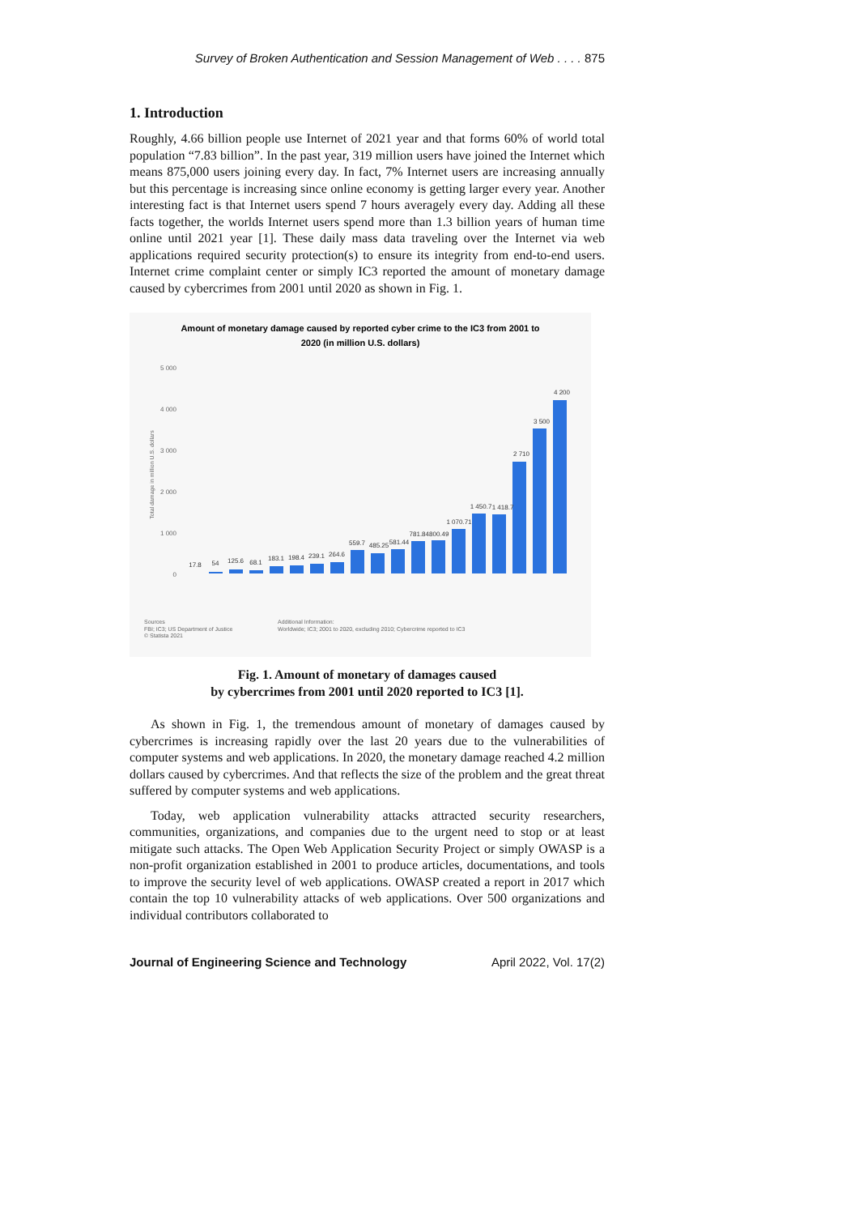Survey of Broken Authentication and Session Management of Web . . . . 875
1. Introduction
Roughly, 4.66 billion people use Internet of 2021 year and that forms 60% of world total population “7.83 billion”. In the past year, 319 million users have joined the Internet which means 875,000 users joining every day. In fact, 7% Internet users are increasing annually but this percentage is increasing since online economy is getting larger every year. Another interesting fact is that Internet users spend 7 hours averagely every day. Adding all these facts together, the worlds Internet users spend more than 1.3 billion years of human time online until 2021 year [1]. These daily mass data traveling over the Internet via web applications required security protection(s) to ensure its integrity from end-to-end users. Internet crime complaint center or simply IC3 reported the amount of monetary damage caused by cybercrimes from 2001 until 2020 as shown in Fig. 1.
Amount of monetary damage caused by reported cyber crime to the IC3 from 2001 to
2020 (in million U.S. dollars)
5 000
4 000
3 000
2 000
1 000
0
Total damage in million U.S. dollars
17.8
54
125.6
68.1
183.1
198.4
239.1
264.6
559.7
485.25
581.44
781.84800.49
1 070.71
1 450.7
1 418.7
2 710
3 500
4 200
Sources
FBI; IC3; US Department of Justice
© Statista 2021
Additional Information:
Worldwide; IC3; 2001 to 2020, excluding 2010; Cybercrime reported to IC3
Fig. 1. Amount of monetary of damages caused
by cybercrimes from 2001 until 2020 reported to IC3 [1].
As shown in Fig. 1, the tremendous amount of monetary of damages caused by cybercrimes is increasing rapidly over the last 20 years due to the vulnerabilities of computer systems and web applications. In 2020, the monetary damage reached 4.2 million dollars caused by cybercrimes. And that reflects the size of the problem and the great threat suffered by computer systems and web applications.
Today, web application vulnerability attacks attracted security researchers, communities, organizations, and companies due to the urgent need to stop or at least mitigate such attacks. The Open Web Application Security Project or simply OWASP is a non-profit organization established in 2001 to produce articles, documentations, and tools to improve the security level of web applications. OWASP created a report in 2017 which contain the top 10 vulnerability attacks of web applications. Over 500 organizations and individual contributors collaborated to
Journal of Engineering Science and Technology April 2022, Vol. 17(2)